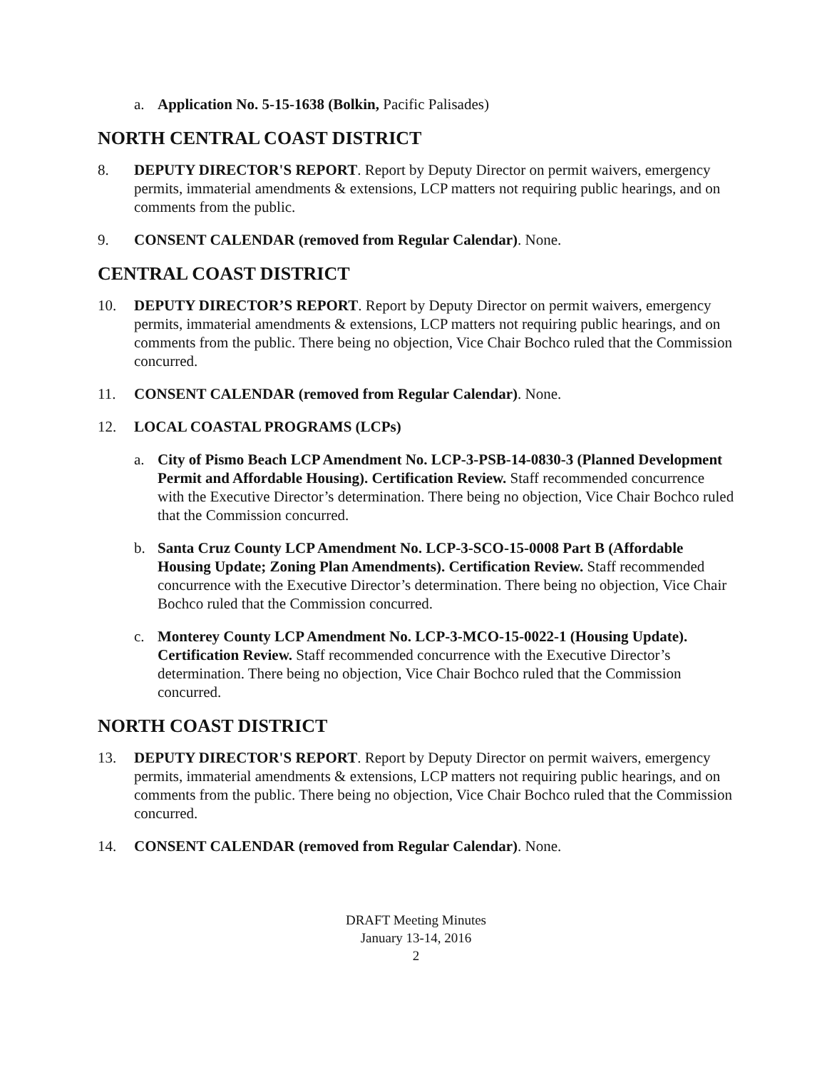a. Application No. 5-15-1638 (Bolkin, Pacific Palisades)
NORTH CENTRAL COAST DISTRICT
8. DEPUTY DIRECTOR'S REPORT. Report by Deputy Director on permit waivers, emergency permits, immaterial amendments & extensions, LCP matters not requiring public hearings, and on comments from the public.
9. CONSENT CALENDAR (removed from Regular Calendar). None.
CENTRAL COAST DISTRICT
10. DEPUTY DIRECTOR’S REPORT. Report by Deputy Director on permit waivers, emergency permits, immaterial amendments & extensions, LCP matters not requiring public hearings, and on comments from the public. There being no objection, Vice Chair Bochco ruled that the Commission concurred.
11. CONSENT CALENDAR (removed from Regular Calendar). None.
12. LOCAL COASTAL PROGRAMS (LCPs)
a. City of Pismo Beach LCP Amendment No. LCP-3-PSB-14-0830-3 (Planned Development Permit and Affordable Housing). Certification Review. Staff recommended concurrence with the Executive Director’s determination. There being no objection, Vice Chair Bochco ruled that the Commission concurred.
b. Santa Cruz County LCP Amendment No. LCP-3-SCO-15-0008 Part B (Affordable Housing Update; Zoning Plan Amendments). Certification Review. Staff recommended concurrence with the Executive Director’s determination. There being no objection, Vice Chair Bochco ruled that the Commission concurred.
c. Monterey County LCP Amendment No. LCP-3-MCO-15-0022-1 (Housing Update). Certification Review. Staff recommended concurrence with the Executive Director’s determination. There being no objection, Vice Chair Bochco ruled that the Commission concurred.
NORTH COAST DISTRICT
13. DEPUTY DIRECTOR'S REPORT. Report by Deputy Director on permit waivers, emergency permits, immaterial amendments & extensions, LCP matters not requiring public hearings, and on comments from the public. There being no objection, Vice Chair Bochco ruled that the Commission concurred.
14. CONSENT CALENDAR (removed from Regular Calendar). None.
DRAFT Meeting Minutes
January 13-14, 2016
2